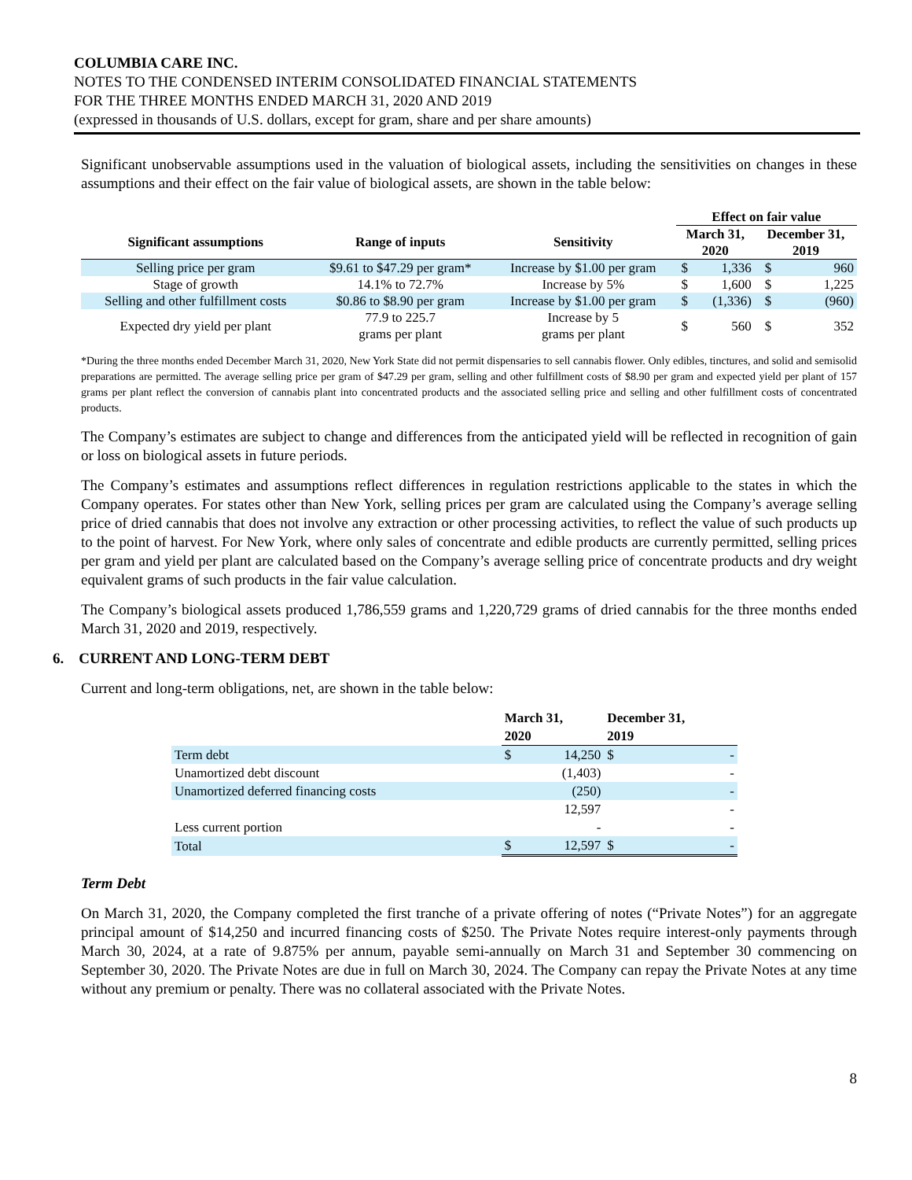COLUMBIA CARE INC.
NOTES TO THE CONDENSED INTERIM CONSOLIDATED FINANCIAL STATEMENTS
FOR THE THREE MONTHS ENDED MARCH 31, 2020 AND 2019
(expressed in thousands of U.S. dollars, except for gram, share and per share amounts)
Significant unobservable assumptions used in the valuation of biological assets, including the sensitivities on changes in these assumptions and their effect on the fair value of biological assets, are shown in the table below:
| | | | Effect on fair value | | | |
| --- | --- | --- | --- | --- | --- | --- |
| Significant assumptions | Range of inputs | Sensitivity | March 31, 2020 | | December 31, 2019 | |
| Selling price per gram | $9.61 to $47.29 per gram* | Increase by $1.00 per gram | $ | 1,336 | $ | 960 |
| Stage of growth | 14.1% to 72.7% | Increase by 5% | $ | 1,600 | $ | 1,225 |
| Selling and other fulfillment costs | $0.86 to $8.90 per gram | Increase by $1.00 per gram | $ | (1,336) | $ | (960) |
| Expected dry yield per plant | 77.9 to 225.7 grams per plant | Increase by 5 grams per plant | $ | 560 | $ | 352 |
*During the three months ended December March 31, 2020, New York State did not permit dispensaries to sell cannabis flower. Only edibles, tinctures, and solid and semisolid preparations are permitted. The average selling price per gram of $47.29 per gram, selling and other fulfillment costs of $8.90 per gram and expected yield per plant of 157 grams per plant reflect the conversion of cannabis plant into concentrated products and the associated selling price and selling and other fulfillment costs of concentrated products.
The Company’s estimates are subject to change and differences from the anticipated yield will be reflected in recognition of gain or loss on biological assets in future periods.
The Company’s estimates and assumptions reflect differences in regulation restrictions applicable to the states in which the Company operates. For states other than New York, selling prices per gram are calculated using the Company’s average selling price of dried cannabis that does not involve any extraction or other processing activities, to reflect the value of such products up to the point of harvest. For New York, where only sales of concentrate and edible products are currently permitted, selling prices per gram and yield per plant are calculated based on the Company’s average selling price of concentrate products and dry weight equivalent grams of such products in the fair value calculation.
The Company’s biological assets produced 1,786,559 grams and 1,220,729 grams of dried cannabis for the three months ended March 31, 2020 and 2019, respectively.
6. CURRENT AND LONG-TERM DEBT
Current and long-term obligations, net, are shown in the table below:
| | March 31, 2020 | | December 31, 2019 | |
| --- | --- | --- | --- | --- |
| Term debt | $ | 14,250 | $ | - |
| Unamortized debt discount | | (1,403) | | - |
| Unamortized deferred financing costs | | (250) | | - |
| | | 12,597 | | - |
| Less current portion | | - | | - |
| Total | $ | 12,597 | $ | - |
Term Debt
On March 31, 2020, the Company completed the first tranche of a private offering of notes (“Private Notes”) for an aggregate principal amount of $14,250 and incurred financing costs of $250. The Private Notes require interest-only payments through March 30, 2024, at a rate of 9.875% per annum, payable semi-annually on March 31 and September 30 commencing on September 30, 2020. The Private Notes are due in full on March 30, 2024. The Company can repay the Private Notes at any time without any premium or penalty. There was no collateral associated with the Private Notes.
8